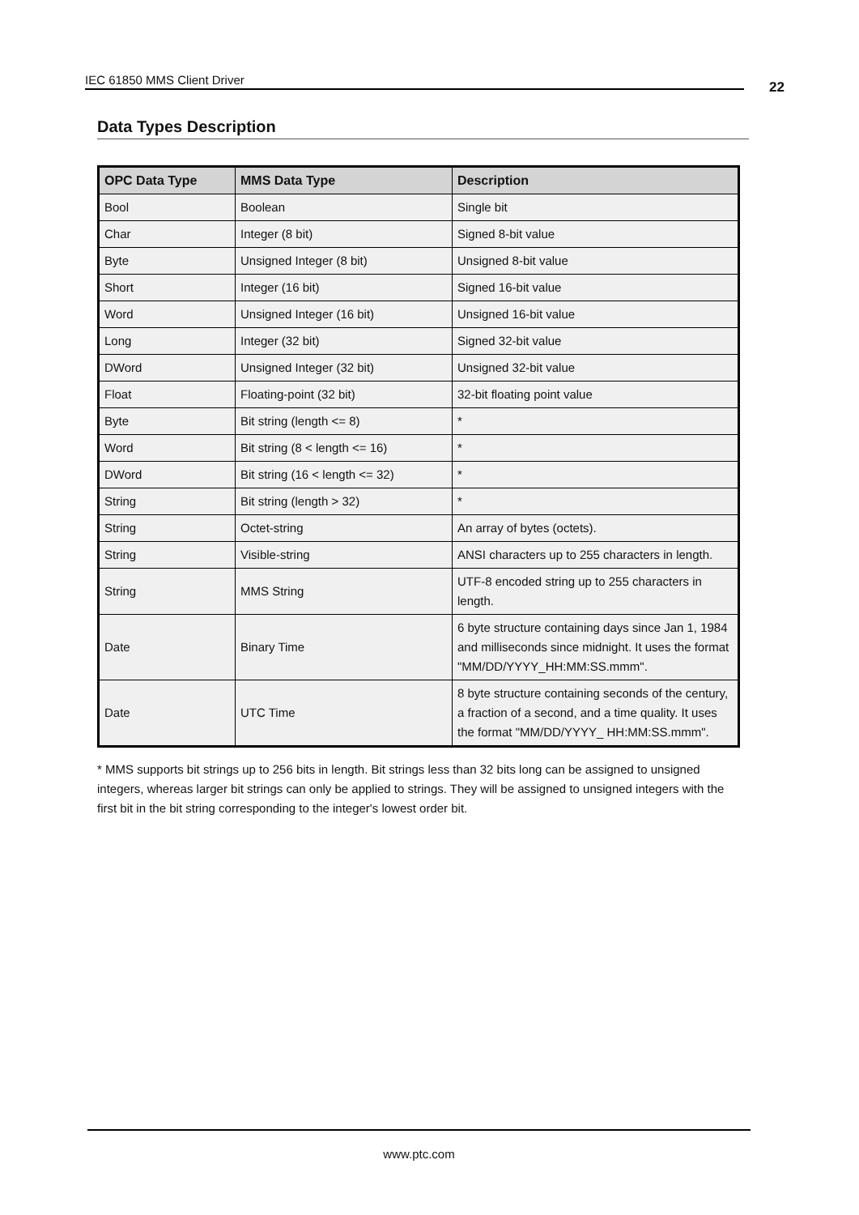IEC 61850 MMS Client Driver 22
Data Types Description
| OPC Data Type | MMS Data Type | Description |
| --- | --- | --- |
| Bool | Boolean | Single bit |
| Char | Integer (8 bit) | Signed 8-bit value |
| Byte | Unsigned Integer (8 bit) | Unsigned 8-bit value |
| Short | Integer (16 bit) | Signed 16-bit value |
| Word | Unsigned Integer (16 bit) | Unsigned 16-bit value |
| Long | Integer (32 bit) | Signed 32-bit value |
| DWord | Unsigned Integer (32 bit) | Unsigned 32-bit value |
| Float | Floating-point (32 bit) | 32-bit floating point value |
| Byte | Bit string (length <= 8) | * |
| Word | Bit string (8 < length <= 16) | * |
| DWord | Bit string (16 < length <= 32) | * |
| String | Bit string (length > 32) | * |
| String | Octet-string | An array of bytes (octets). |
| String | Visible-string | ANSI characters up to 255 characters in length. |
| String | MMS String | UTF-8 encoded string up to 255 characters in length. |
| Date | Binary Time | 6 byte structure containing days since Jan 1, 1984 and milliseconds since midnight. It uses the format "MM/DD/YYYY_HH:MM:SS.mmm". |
| Date | UTC Time | 8 byte structure containing seconds of the century, a fraction of a second, and a time quality. It uses the format "MM/DD/YYYY_ HH:MM:SS.mmm". |
* MMS supports bit strings up to 256 bits in length. Bit strings less than 32 bits long can be assigned to unsigned integers, whereas larger bit strings can only be applied to strings. They will be assigned to unsigned integers with the first bit in the bit string corresponding to the integer's lowest order bit.
www.ptc.com